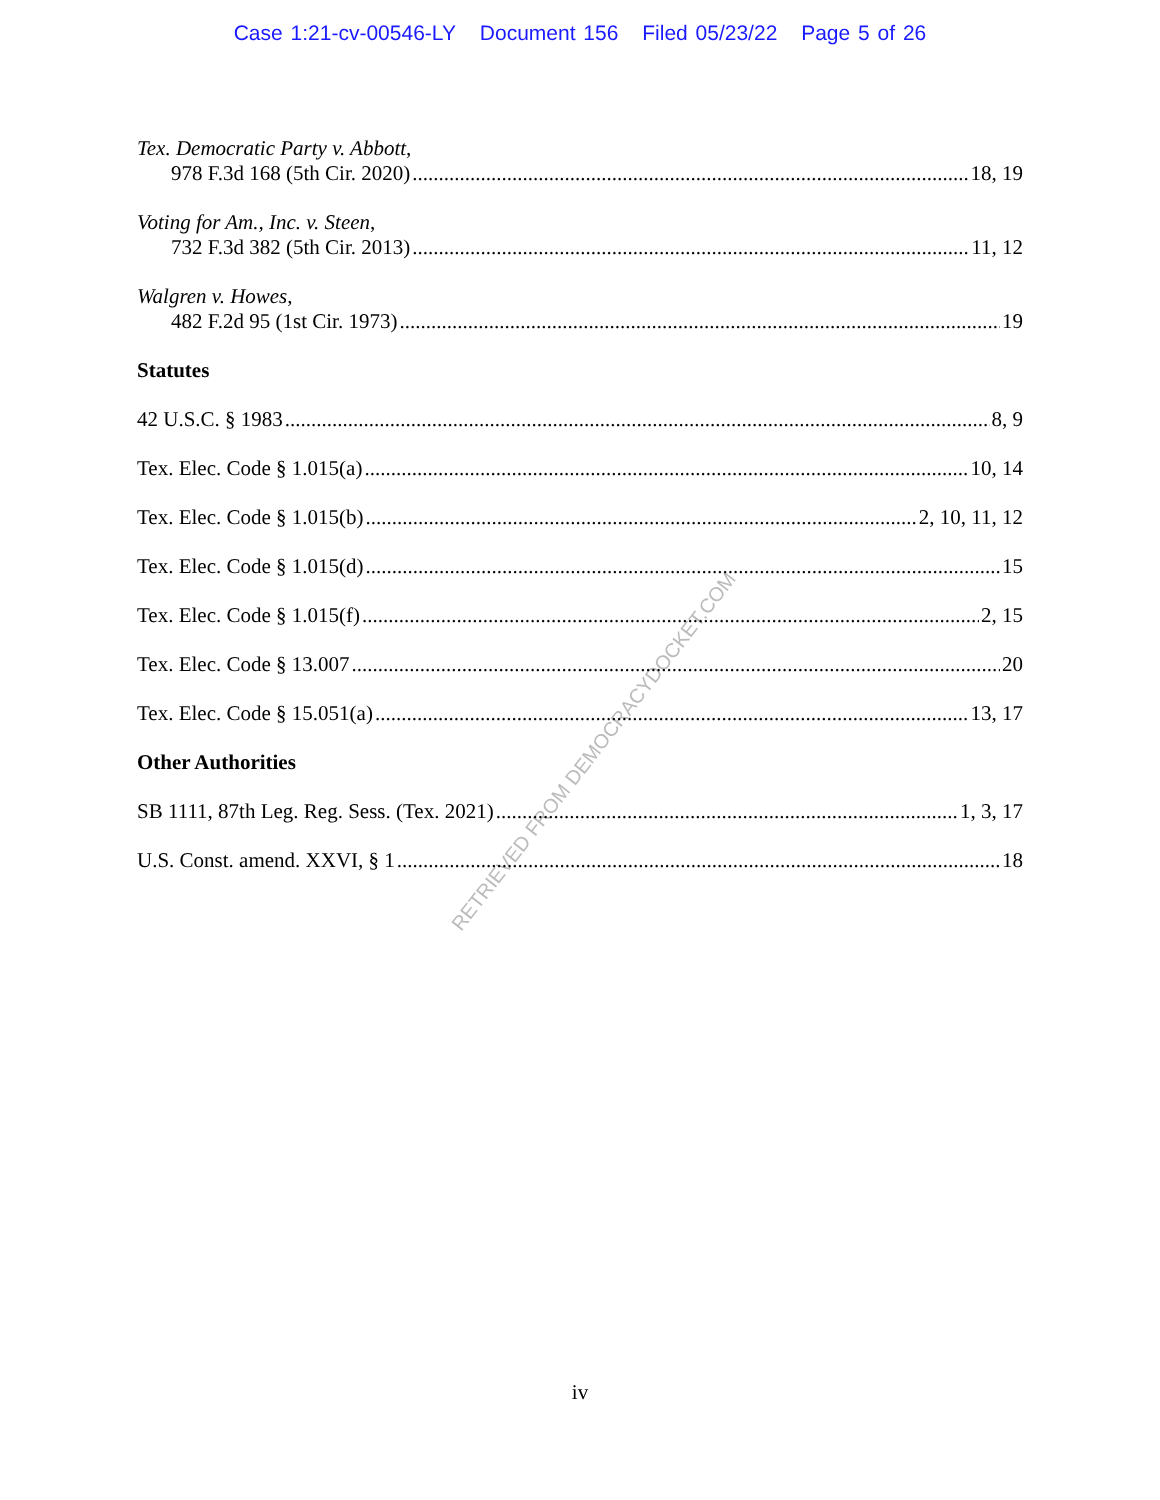Case 1:21-cv-00546-LY Document 156 Filed 05/23/22 Page 5 of 26
RETRIEVED FROM DEMOCRACYDOCKET.COM
Tex. Democratic Party v. Abbott,
978 F.3d 168 (5th Cir. 2020) 18, 19
Voting for Am., Inc. v. Steen,
732 F.3d 382 (5th Cir. 2013) 11, 12
Walgren v. Howes,
482 F.2d 95 (1st Cir. 1973) 19
Statutes
42 U.S.C. § 1983 8, 9
Tex. Elec. Code § 1.015(a) 10, 14
Tex. Elec. Code § 1.015(b) 2, 10, 11, 12
Tex. Elec. Code § 1.015(d) 15
Tex. Elec. Code § 1.015(f) 2, 15
Tex. Elec. Code § 13.007 20
Tex. Elec. Code § 15.051(a) 13, 17
Other Authorities
SB 1111, 87th Leg. Reg. Sess. (Tex. 2021) 1, 3, 17
U.S. Const. amend. XXVI, § 1 18
iv